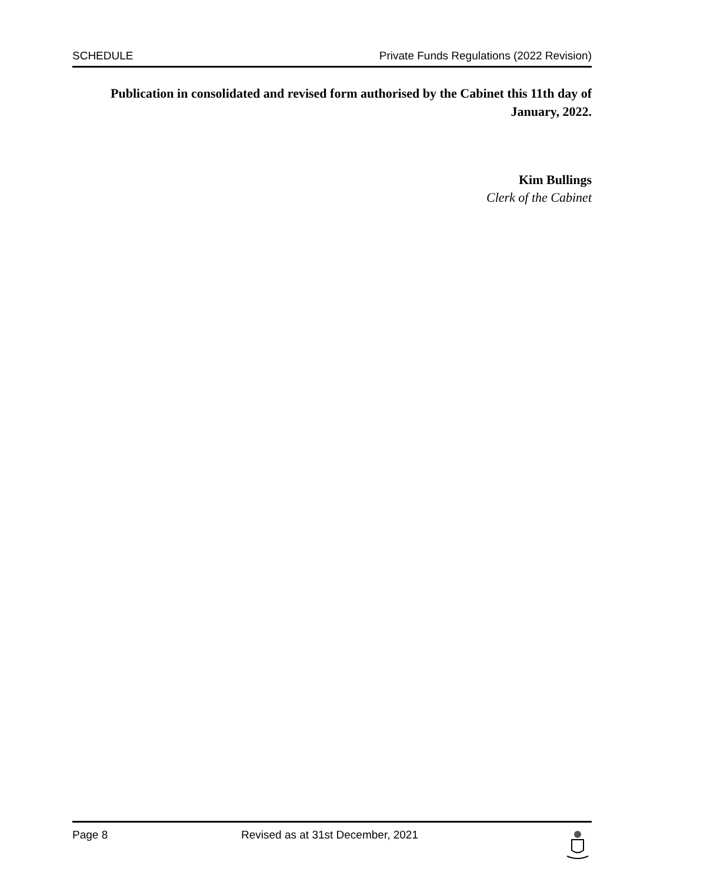SCHEDULE Private Funds Regulations (2022 Revision)
Publication in consolidated and revised form authorised by the Cabinet this 11th day of January, 2022.
Kim Bullings
Clerk of the Cabinet
Page 8 Revised as at 31st December, 2021